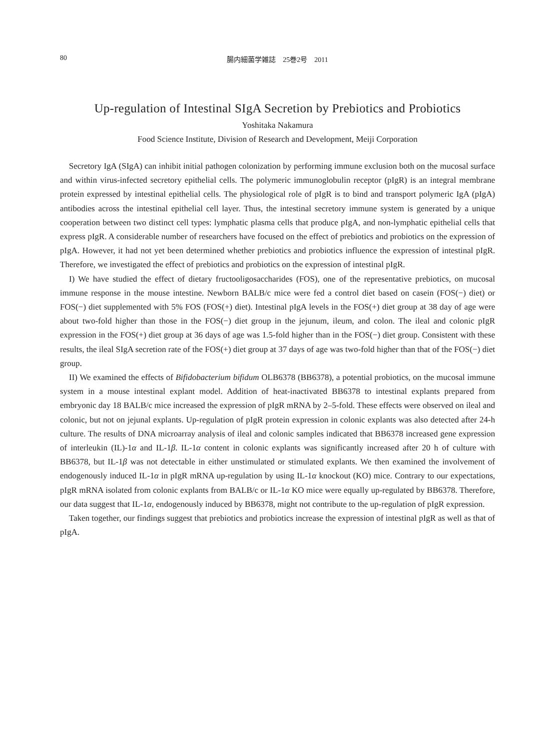80 腸内細菌学雑誌　25巻2号　2011
Up-regulation of Intestinal SIgA Secretion by Prebiotics and Probiotics
Yoshitaka Nakamura
Food Science Institute, Division of Research and Development, Meiji Corporation
Secretory IgA (SIgA) can inhibit initial pathogen colonization by performing immune exclusion both on the mucosal surface and within virus-infected secretory epithelial cells. The polymeric immunoglobulin receptor (pIgR) is an integral membrane protein expressed by intestinal epithelial cells. The physiological role of pIgR is to bind and transport polymeric IgA (pIgA) antibodies across the intestinal epithelial cell layer. Thus, the intestinal secretory immune system is generated by a unique cooperation between two distinct cell types: lymphatic plasma cells that produce pIgA, and non-lymphatic epithelial cells that express pIgR. A considerable number of researchers have focused on the effect of prebiotics and probiotics on the expression of pIgA. However, it had not yet been determined whether prebiotics and probiotics influence the expression of intestinal pIgR. Therefore, we investigated the effect of prebiotics and probiotics on the expression of intestinal pIgR.
I) We have studied the effect of dietary fructooligosaccharides (FOS), one of the representative prebiotics, on mucosal immune response in the mouse intestine. Newborn BALB/c mice were fed a control diet based on casein (FOS(−) diet) or FOS(−) diet supplemented with 5% FOS (FOS(+) diet). Intestinal pIgA levels in the FOS(+) diet group at 38 day of age were about two-fold higher than those in the FOS(−) diet group in the jejunum, ileum, and colon. The ileal and colonic pIgR expression in the FOS(+) diet group at 36 days of age was 1.5-fold higher than in the FOS(−) diet group. Consistent with these results, the ileal SIgA secretion rate of the FOS(+) diet group at 37 days of age was two-fold higher than that of the FOS(−) diet group.
II) We examined the effects of Bifidobacterium bifidum OLB6378 (BB6378), a potential probiotics, on the mucosal immune system in a mouse intestinal explant model. Addition of heat-inactivated BB6378 to intestinal explants prepared from embryonic day 18 BALB/c mice increased the expression of pIgR mRNA by 2–5-fold. These effects were observed on ileal and colonic, but not on jejunal explants. Up-regulation of pIgR protein expression in colonic explants was also detected after 24-h culture. The results of DNA microarray analysis of ileal and colonic samples indicated that BB6378 increased gene expression of interleukin (IL)-1α and IL-1β. IL-1α content in colonic explants was significantly increased after 20 h of culture with BB6378, but IL-1β was not detectable in either unstimulated or stimulated explants. We then examined the involvement of endogenously induced IL-1α in pIgR mRNA up-regulation by using IL-1α knockout (KO) mice. Contrary to our expectations, pIgR mRNA isolated from colonic explants from BALB/c or IL-1α KO mice were equally up-regulated by BB6378. Therefore, our data suggest that IL-1α, endogenously induced by BB6378, might not contribute to the up-regulation of pIgR expression.
Taken together, our findings suggest that prebiotics and probiotics increase the expression of intestinal pIgR as well as that of pIgA.